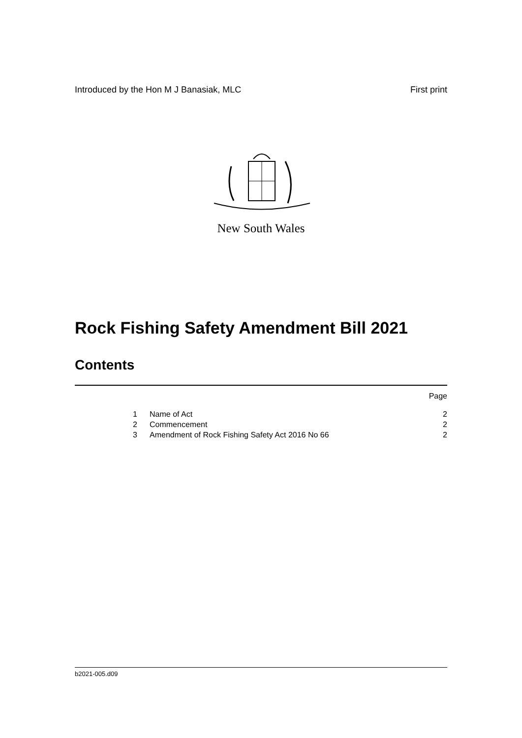Introduced by the Hon M J Banasiak, MLC First print
New South Wales
Rock Fishing Safety Amendment Bill 2021
Contents
Page
1 Name of Act 2
2 Commencement 2
3 Amendment of Rock Fishing Safety Act 2016 No 66 2
b2021-005.d09